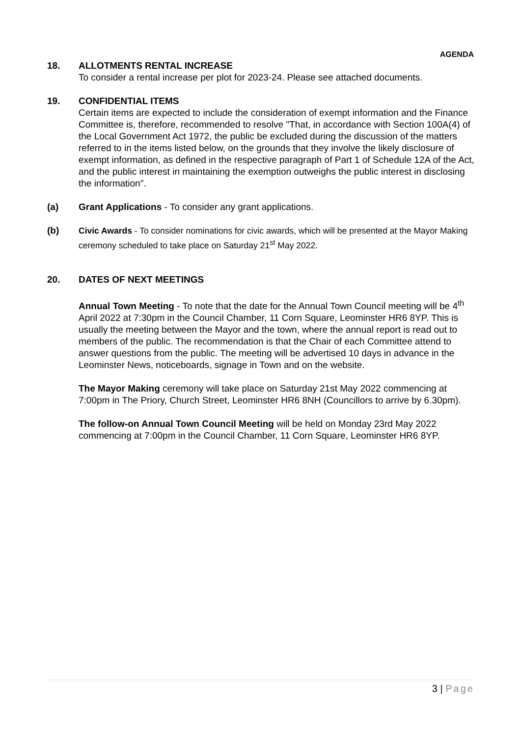AGENDA
18. ALLOTMENTS RENTAL INCREASE
To consider a rental increase per plot for 2023-24. Please see attached documents.
19. CONFIDENTIAL ITEMS
Certain items are expected to include the consideration of exempt information and the Finance Committee is, therefore, recommended to resolve "That, in accordance with Section 100A(4) of the Local Government Act 1972, the public be excluded during the discussion of the matters referred to in the items listed below, on the grounds that they involve the likely disclosure of exempt information, as defined in the respective paragraph of Part 1 of Schedule 12A of the Act, and the public interest in maintaining the exemption outweighs the public interest in disclosing the information".
(a) Grant Applications - To consider any grant applications.
(b) Civic Awards - To consider nominations for civic awards, which will be presented at the Mayor Making ceremony scheduled to take place on Saturday 21<sup>st</sup> May 2022.
20. DATES OF NEXT MEETINGS
Annual Town Meeting - To note that the date for the Annual Town Council meeting will be 4<sup>th</sup> April 2022 at 7:30pm in the Council Chamber, 11 Corn Square, Leominster HR6 8YP. This is usually the meeting between the Mayor and the town, where the annual report is read out to members of the public. The recommendation is that the Chair of each Committee attend to answer questions from the public. The meeting will be advertised 10 days in advance in the Leominster News, noticeboards, signage in Town and on the website.
The Mayor Making ceremony will take place on Saturday 21st May 2022 commencing at 7:00pm in The Priory, Church Street, Leominster HR6 8NH (Councillors to arrive by 6.30pm).
The follow-on Annual Town Council Meeting will be held on Monday 23rd May 2022 commencing at 7:00pm in the Council Chamber, 11 Corn Square, Leominster HR6 8YP.
3 | Page